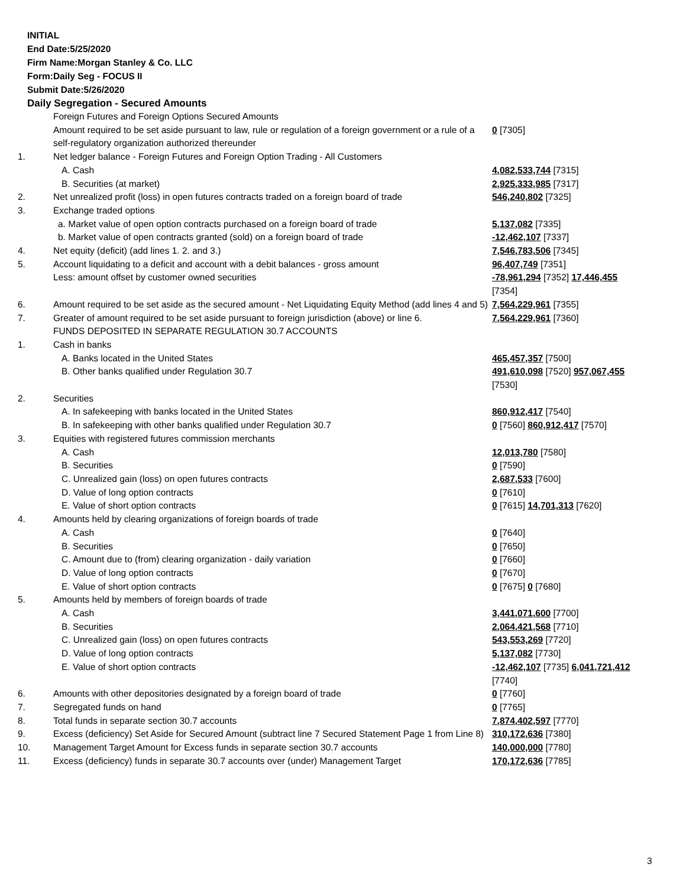INITIAL
End Date:5/25/2020
Firm Name:Morgan Stanley & Co. LLC
Form:Daily Seg - FOCUS II
Submit Date:5/26/2020
Daily Segregation - Secured Amounts
| | Foreign Futures and Foreign Options Secured Amounts Amount required to be set aside pursuant to law, rule or regulation of a foreign government or a rule of a self-regulatory organization authorized thereunder | 0 [7305] |
| 1. | Net ledger balance - Foreign Futures and Foreign Option Trading - All Customers | |
| | A. Cash | 4,082,533,744 [7315] |
| | B. Securities (at market) | 2,925,333,985 [7317] |
| 2. | Net unrealized profit (loss) in open futures contracts traded on a foreign board of trade | 546,240,802 [7325] |
| 3. | Exchange traded options | |
| | a. Market value of open option contracts purchased on a foreign board of trade | 5,137,082 [7335] |
| | b. Market value of open contracts granted (sold) on a foreign board of trade | -12,462,107 [7337] |
| 4. | Net equity (deficit) (add lines 1. 2. and 3.) | 7,546,783,506 [7345] |
| 5. | Account liquidating to a deficit and account with a debit balances - gross amount | 96,407,749 [7351] |
| | Less: amount offset by customer owned securities | -78,961,294 [7352] 17,446,455 [7354] |
| 6. | Amount required to be set aside as the secured amount - Net Liquidating Equity Method (add lines 4 and 5) | 7,564,229,961 [7355] |
| 7. | Greater of amount required to be set aside pursuant to foreign jurisdiction (above) or line 6. | 7,564,229,961 [7360] |
| | FUNDS DEPOSITED IN SEPARATE REGULATION 30.7 ACCOUNTS | |
| 1. | Cash in banks | |
| | A. Banks located in the United States | 465,457,357 [7500] |
| | B. Other banks qualified under Regulation 30.7 | 491,610,098 [7520] 957,067,455 [7530] |
| 2. | Securities | |
| | A. In safekeeping with banks located in the United States | 860,912,417 [7540] |
| | B. In safekeeping with other banks qualified under Regulation 30.7 | 0 [7560] 860,912,417 [7570] |
| 3. | Equities with registered futures commission merchants | |
| | A. Cash | 12,013,780 [7580] |
| | B. Securities | 0 [7590] |
| | C. Unrealized gain (loss) on open futures contracts | 2,687,533 [7600] |
| | D. Value of long option contracts | 0 [7610] |
| | E. Value of short option contracts | 0 [7615] 14,701,313 [7620] |
| 4. | Amounts held by clearing organizations of foreign boards of trade | |
| | A. Cash | 0 [7640] |
| | B. Securities | 0 [7650] |
| | C. Amount due to (from) clearing organization - daily variation | 0 [7660] |
| | D. Value of long option contracts | 0 [7670] |
| | E. Value of short option contracts | 0 [7675] 0 [7680] |
| 5. | Amounts held by members of foreign boards of trade | |
| | A. Cash | 3,441,071,600 [7700] |
| | B. Securities | 2,064,421,568 [7710] |
| | C. Unrealized gain (loss) on open futures contracts | 543,553,269 [7720] |
| | D. Value of long option contracts | 5,137,082 [7730] |
| | E. Value of short option contracts | -12,462,107 [7735] 6,041,721,412 [7740] |
| 6. | Amounts with other depositories designated by a foreign board of trade | 0 [7760] |
| 7. | Segregated funds on hand | 0 [7765] |
| 8. | Total funds in separate section 30.7 accounts | 7,874,402,597 [7770] |
| 9. | Excess (deficiency) Set Aside for Secured Amount (subtract line 7 Secured Statement Page 1 from Line 8) | 310,172,636 [7380] |
| 10. | Management Target Amount for Excess funds in separate section 30.7 accounts | 140,000,000 [7780] |
| 11. | Excess (deficiency) funds in separate 30.7 accounts over (under) Management Target | 170,172,636 [7785] |
3